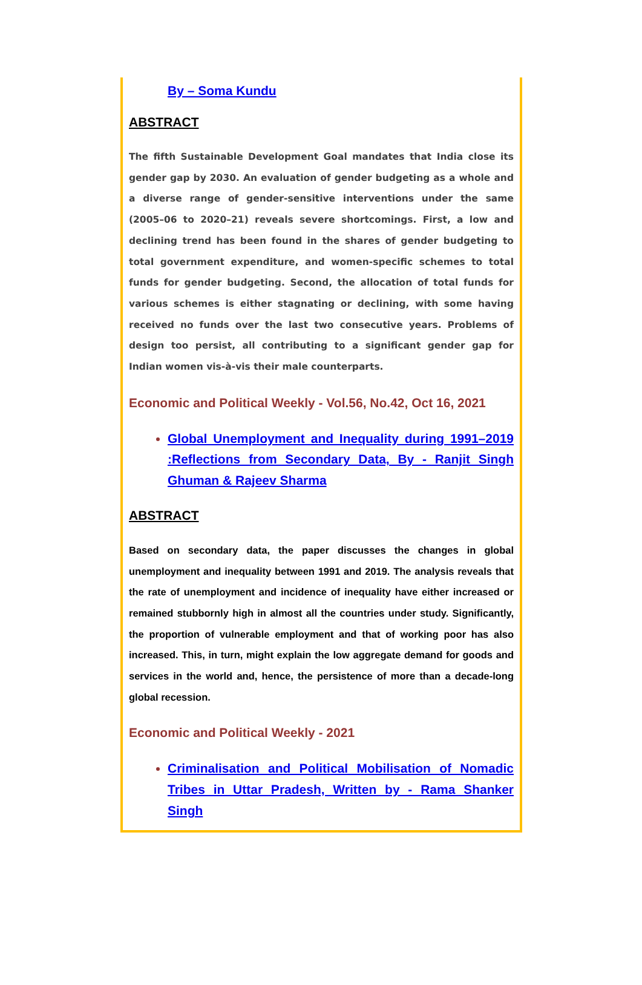By – Soma Kundu
ABSTRACT
The fifth Sustainable Development Goal mandates that India close its gender gap by 2030. An evaluation of gender budgeting as a whole and a diverse range of gender-sensitive interventions under the same (2005–06 to 2020–21) reveals severe shortcomings. First, a low and declining trend has been found in the shares of gender budgeting to total government expenditure, and women-specific schemes to total funds for gender budgeting. Second, the allocation of total funds for various schemes is either stagnating or declining, with some having received no funds over the last two consecutive years. Problems of design too persist, all contributing to a significant gender gap for Indian women vis-à-vis their male counterparts.
Economic and Political Weekly - Vol.56, No.42, Oct 16, 2021
Global Unemployment and Inequality during 1991–2019 :Reflections from Secondary Data, By - Ranjit Singh Ghuman & Rajeev Sharma
ABSTRACT
Based on secondary data, the paper discusses the changes in global unemployment and inequality between 1991 and 2019. The analysis reveals that the rate of unemployment and incidence of inequality have either increased or remained stubbornly high in almost all the countries under study. Significantly, the proportion of vulnerable employment and that of working poor has also increased. This, in turn, might explain the low aggregate demand for goods and services in the world and, hence, the persistence of more than a decade-long global recession.
Economic and Political Weekly - 2021
Criminalisation and Political Mobilisation of Nomadic Tribes in Uttar Pradesh, Written by - Rama Shanker Singh